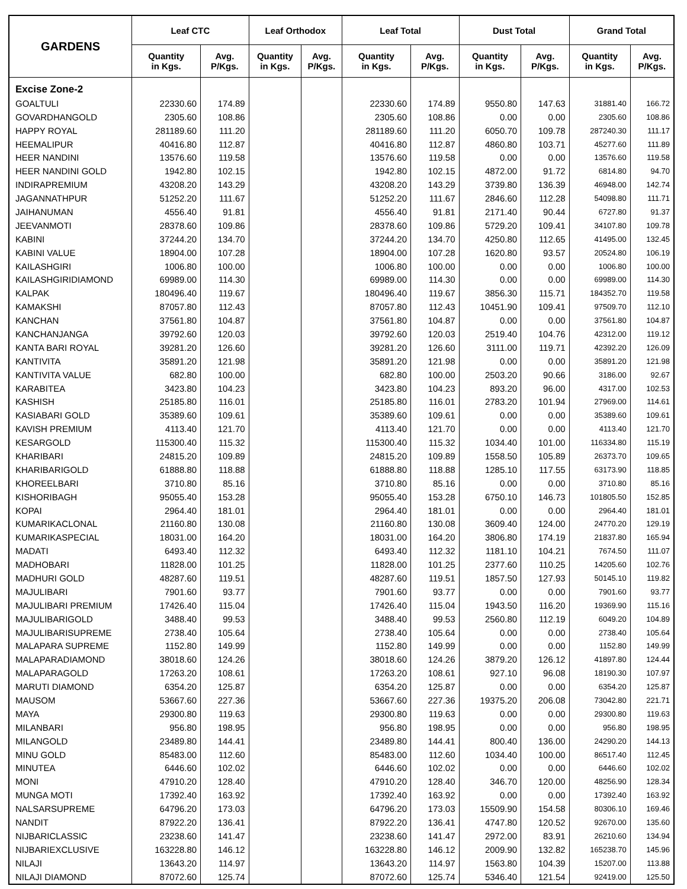| GARDENS | Leaf CTC | | Leaf Orthodox | | Leaf Total | | Dust Total | | Grand Total | |
| --- | --- | --- | --- | --- | --- | --- | --- | --- | --- | --- |
| | Quantity in Kgs. | Avg. P/Kgs. | Quantity in Kgs. | Avg. P/Kgs. | Quantity in Kgs. | Avg. P/Kgs. | Quantity in Kgs. | Avg. P/Kgs. | Quantity in Kgs. | Avg. P/Kgs. |
| Excise Zone-2 | | | | | | | | | | |
| GOALTULI | 22330.60 | 174.89 | | | 22330.60 | 174.89 | 9550.80 | 147.63 | 31881.40 | 166.72 |
| GOVARDHANGOLD | 2305.60 | 108.86 | | | 2305.60 | 108.86 | 0.00 | 0.00 | 2305.60 | 108.86 |
| HAPPY ROYAL | 281189.60 | 111.20 | | | 281189.60 | 111.20 | 6050.70 | 109.78 | 287240.30 | 111.17 |
| HEEMALIPUR | 40416.80 | 112.87 | | | 40416.80 | 112.87 | 4860.80 | 103.71 | 45277.60 | 111.89 |
| HEER NANDINI | 13576.60 | 119.58 | | | 13576.60 | 119.58 | 0.00 | 0.00 | 13576.60 | 119.58 |
| HEER NANDINI GOLD | 1942.80 | 102.15 | | | 1942.80 | 102.15 | 4872.00 | 91.72 | 6814.80 | 94.70 |
| INDIRAPREMIUM | 43208.20 | 143.29 | | | 43208.20 | 143.29 | 3739.80 | 136.39 | 46948.00 | 142.74 |
| JAGANNATHPUR | 51252.20 | 111.67 | | | 51252.20 | 111.67 | 2846.60 | 112.28 | 54098.80 | 111.71 |
| JAIHANUMAN | 4556.40 | 91.81 | | | 4556.40 | 91.81 | 2171.40 | 90.44 | 6727.80 | 91.37 |
| JEEVANMOTI | 28378.60 | 109.86 | | | 28378.60 | 109.86 | 5729.20 | 109.41 | 34107.80 | 109.78 |
| KABINI | 37244.20 | 134.70 | | | 37244.20 | 134.70 | 4250.80 | 112.65 | 41495.00 | 132.45 |
| KABINI VALUE | 18904.00 | 107.28 | | | 18904.00 | 107.28 | 1620.80 | 93.57 | 20524.80 | 106.19 |
| KAILASHGIRI | 1006.80 | 100.00 | | | 1006.80 | 100.00 | 0.00 | 0.00 | 1006.80 | 100.00 |
| KAILASHGIRIDIAMOND | 69989.00 | 114.30 | | | 69989.00 | 114.30 | 0.00 | 0.00 | 69989.00 | 114.30 |
| KALPAK | 180496.40 | 119.67 | | | 180496.40 | 119.67 | 3856.30 | 115.71 | 184352.70 | 119.58 |
| KAMAKSHI | 87057.80 | 112.43 | | | 87057.80 | 112.43 | 10451.90 | 109.41 | 97509.70 | 112.10 |
| KANCHAN | 37561.80 | 104.87 | | | 37561.80 | 104.87 | 0.00 | 0.00 | 37561.80 | 104.87 |
| KANCHANJANGA | 39792.60 | 120.03 | | | 39792.60 | 120.03 | 2519.40 | 104.76 | 42312.00 | 119.12 |
| KANTA BARI ROYAL | 39281.20 | 126.60 | | | 39281.20 | 126.60 | 3111.00 | 119.71 | 42392.20 | 126.09 |
| KANTIVITA | 35891.20 | 121.98 | | | 35891.20 | 121.98 | 0.00 | 0.00 | 35891.20 | 121.98 |
| KANTIVITA VALUE | 682.80 | 100.00 | | | 682.80 | 100.00 | 2503.20 | 90.66 | 3186.00 | 92.67 |
| KARABITEA | 3423.80 | 104.23 | | | 3423.80 | 104.23 | 893.20 | 96.00 | 4317.00 | 102.53 |
| KASHISH | 25185.80 | 116.01 | | | 25185.80 | 116.01 | 2783.20 | 101.94 | 27969.00 | 114.61 |
| KASIABARI GOLD | 35389.60 | 109.61 | | | 35389.60 | 109.61 | 0.00 | 0.00 | 35389.60 | 109.61 |
| KAVISH PREMIUM | 4113.40 | 121.70 | | | 4113.40 | 121.70 | 0.00 | 0.00 | 4113.40 | 121.70 |
| KESARGOLD | 115300.40 | 115.32 | | | 115300.40 | 115.32 | 1034.40 | 101.00 | 116334.80 | 115.19 |
| KHARIBARI | 24815.20 | 109.89 | | | 24815.20 | 109.89 | 1558.50 | 105.89 | 26373.70 | 109.65 |
| KHARIBARIGOLD | 61888.80 | 118.88 | | | 61888.80 | 118.88 | 1285.10 | 117.55 | 63173.90 | 118.85 |
| KHOREELBARI | 3710.80 | 85.16 | | | 3710.80 | 85.16 | 0.00 | 0.00 | 3710.80 | 85.16 |
| KISHORIBAGH | 95055.40 | 153.28 | | | 95055.40 | 153.28 | 6750.10 | 146.73 | 101805.50 | 152.85 |
| KOPAI | 2964.40 | 181.01 | | | 2964.40 | 181.01 | 0.00 | 0.00 | 2964.40 | 181.01 |
| KUMARIKACLONAL | 21160.80 | 130.08 | | | 21160.80 | 130.08 | 3609.40 | 124.00 | 24770.20 | 129.19 |
| KUMARIKASPECIAL | 18031.00 | 164.20 | | | 18031.00 | 164.20 | 3806.80 | 174.19 | 21837.80 | 165.94 |
| MADATI | 6493.40 | 112.32 | | | 6493.40 | 112.32 | 1181.10 | 104.21 | 7674.50 | 111.07 |
| MADHOBARI | 11828.00 | 101.25 | | | 11828.00 | 101.25 | 2377.60 | 110.25 | 14205.60 | 102.76 |
| MADHURI GOLD | 48287.60 | 119.51 | | | 48287.60 | 119.51 | 1857.50 | 127.93 | 50145.10 | 119.82 |
| MAJULIBARI | 7901.60 | 93.77 | | | 7901.60 | 93.77 | 0.00 | 0.00 | 7901.60 | 93.77 |
| MAJULIBARI PREMIUM | 17426.40 | 115.04 | | | 17426.40 | 115.04 | 1943.50 | 116.20 | 19369.90 | 115.16 |
| MAJULIBARIGOLD | 3488.40 | 99.53 | | | 3488.40 | 99.53 | 2560.80 | 112.19 | 6049.20 | 104.89 |
| MAJULIBARISUPREME | 2738.40 | 105.64 | | | 2738.40 | 105.64 | 0.00 | 0.00 | 2738.40 | 105.64 |
| MALAPARA SUPREME | 1152.80 | 149.99 | | | 1152.80 | 149.99 | 0.00 | 0.00 | 1152.80 | 149.99 |
| MALAPARADIAMOND | 38018.60 | 124.26 | | | 38018.60 | 124.26 | 3879.20 | 126.12 | 41897.80 | 124.44 |
| MALAPARAGOLD | 17263.20 | 108.61 | | | 17263.20 | 108.61 | 927.10 | 96.08 | 18190.30 | 107.97 |
| MARUTI DIAMOND | 6354.20 | 125.87 | | | 6354.20 | 125.87 | 0.00 | 0.00 | 6354.20 | 125.87 |
| MAUSOM | 53667.60 | 227.36 | | | 53667.60 | 227.36 | 19375.20 | 206.08 | 73042.80 | 221.71 |
| MAYA | 29300.80 | 119.63 | | | 29300.80 | 119.63 | 0.00 | 0.00 | 29300.80 | 119.63 |
| MILANBARI | 956.80 | 198.95 | | | 956.80 | 198.95 | 0.00 | 0.00 | 956.80 | 198.95 |
| MILANGOLD | 23489.80 | 144.41 | | | 23489.80 | 144.41 | 800.40 | 136.00 | 24290.20 | 144.13 |
| MINU GOLD | 85483.00 | 112.60 | | | 85483.00 | 112.60 | 1034.40 | 100.00 | 86517.40 | 112.45 |
| MINUTEA | 6446.60 | 102.02 | | | 6446.60 | 102.02 | 0.00 | 0.00 | 6446.60 | 102.02 |
| MONI | 47910.20 | 128.40 | | | 47910.20 | 128.40 | 346.70 | 120.00 | 48256.90 | 128.34 |
| MUNGA MOTI | 17392.40 | 163.92 | | | 17392.40 | 163.92 | 0.00 | 0.00 | 17392.40 | 163.92 |
| NALSARSUPREME | 64796.20 | 173.03 | | | 64796.20 | 173.03 | 15509.90 | 154.58 | 80306.10 | 169.46 |
| NANDIT | 87922.20 | 136.41 | | | 87922.20 | 136.41 | 4747.80 | 120.52 | 92670.00 | 135.60 |
| NIJBARICLASSIC | 23238.60 | 141.47 | | | 23238.60 | 141.47 | 2972.00 | 83.91 | 26210.60 | 134.94 |
| NIJBARIEXCLUSIVE | 163228.80 | 146.12 | | | 163228.80 | 146.12 | 2009.90 | 132.82 | 165238.70 | 145.96 |
| NILAJI | 13643.20 | 114.97 | | | 13643.20 | 114.97 | 1563.80 | 104.39 | 15207.00 | 113.88 |
| NILAJI DIAMOND | 87072.60 | 125.74 | | | 87072.60 | 125.74 | 5346.40 | 121.54 | 92419.00 | 125.50 |